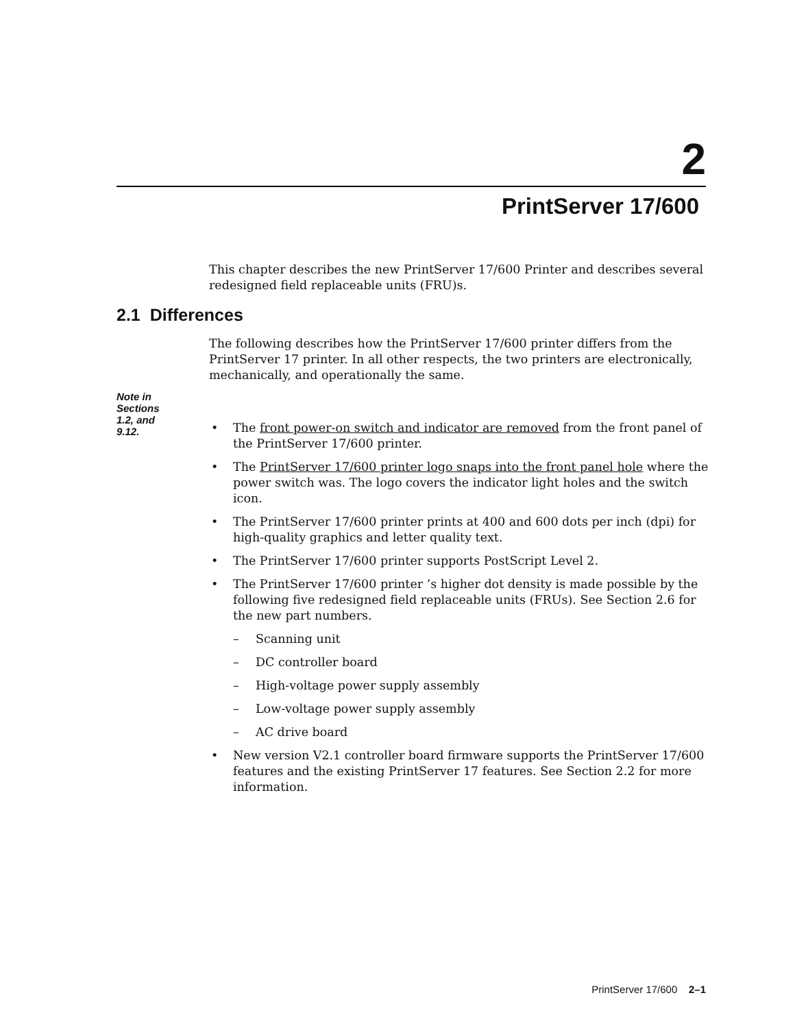2
PrintServer 17/600
This chapter describes the new PrintServer 17/600 Printer and describes several redesigned field replaceable units (FRU)s.
The following describes how the PrintServer 17/600 printer differs from the PrintServer 17 printer. In all other respects, the two printers are electronically, mechanically, and operationally the same.
• The front power-on switch and indicator are removed from the front panel of the PrintServer 17/600 printer.
• The PrintServer 17/600 printer logo snaps into the front panel hole where the power switch was. The logo covers the indicator light holes and the switch icon.
• The PrintServer 17/600 printer prints at 400 and 600 dots per inch (dpi) for high-quality graphics and letter quality text.
• The PrintServer 17/600 printer supports PostScript Level 2.
• The PrintServer 17/600 printer ’s higher dot density is made possible by the following five redesigned field replaceable units (FRUs). See Section 2.6 for the new part numbers.
– Scanning unit
– DC controller board
– High-voltage power supply assembly
– Low-voltage power supply assembly
– AC drive board
• New version V2.1 controller board firmware supports the PrintServer 17/600 features and the existing PrintServer 17 features. See Section 2.2 for more information.
2.1 Differences
Note in
Sections
1.2, and
9.12.
PrintServer 17/600 2–1